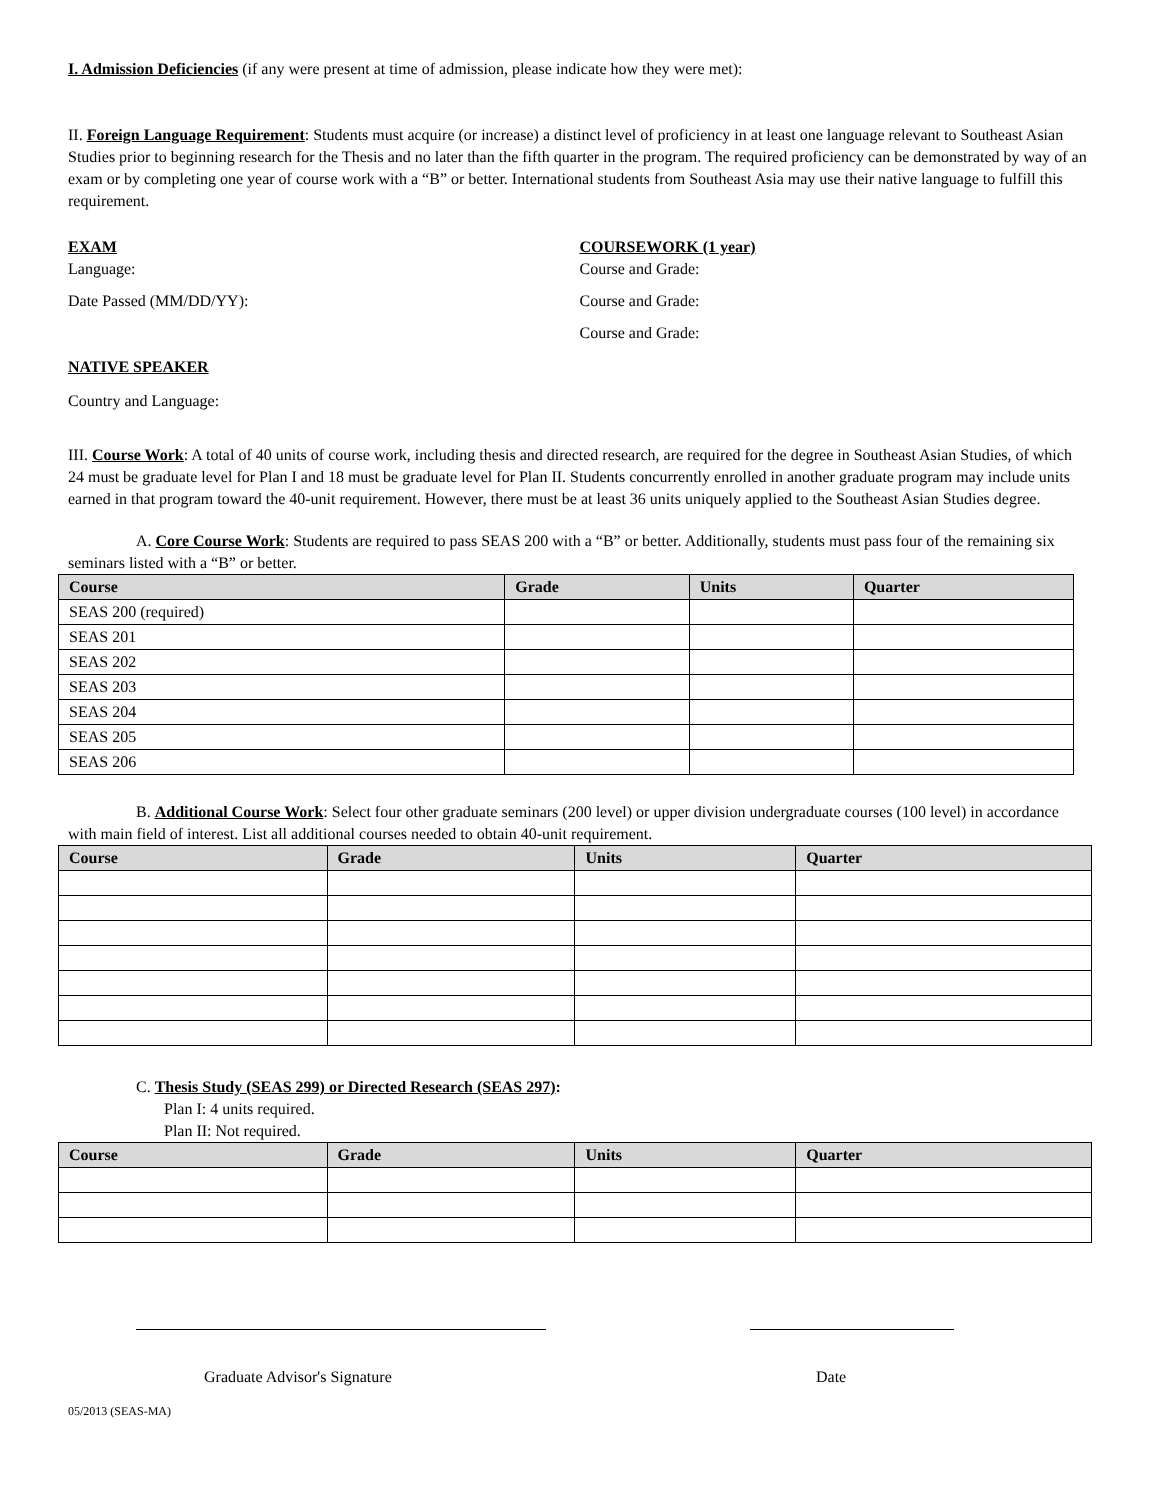I. Admission Deficiencies (if any were present at time of admission, please indicate how they were met):
II. Foreign Language Requirement: Students must acquire (or increase) a distinct level of proficiency in at least one language relevant to Southeast Asian Studies prior to beginning research for the Thesis and no later than the fifth quarter in the program. The required proficiency can be demonstrated by way of an exam or by completing one year of course work with a “B” or better. International students from Southeast Asia may use their native language to fulfill this requirement.
EXAM
Language:
Date Passed (MM/DD/YY):
COURSEWORK (1 year)
Course and Grade:
Course and Grade:
Course and Grade:
NATIVE SPEAKER
Country and Language:
III. Course Work: A total of 40 units of course work, including thesis and directed research, are required for the degree in Southeast Asian Studies, of which 24 must be graduate level for Plan I and 18 must be graduate level for Plan II. Students concurrently enrolled in another graduate program may include units earned in that program toward the 40-unit requirement. However, there must be at least 36 units uniquely applied to the Southeast Asian Studies degree.
A. Core Course Work: Students are required to pass SEAS 200 with a “B” or better. Additionally, students must pass four of the remaining six seminars listed with a “B” or better.
| Course | Grade | Units | Quarter |
| --- | --- | --- | --- |
| SEAS 200 (required) | | | |
| SEAS 201 | | | |
| SEAS 202 | | | |
| SEAS 203 | | | |
| SEAS 204 | | | |
| SEAS 205 | | | |
| SEAS 206 | | | |
B. Additional Course Work: Select four other graduate seminars (200 level) or upper division undergraduate courses (100 level) in accordance with main field of interest. List all additional courses needed to obtain 40-unit requirement.
| Course | Grade | Units | Quarter |
| --- | --- | --- | --- |
C. Thesis Study (SEAS 299) or Directed Research (SEAS 297):
Plan I: 4 units required.
Plan II: Not required.
| Course | Grade | Units | Quarter |
| --- | --- | --- | --- |
Graduate Advisor's Signature Date
05/2013 (SEAS-MA)